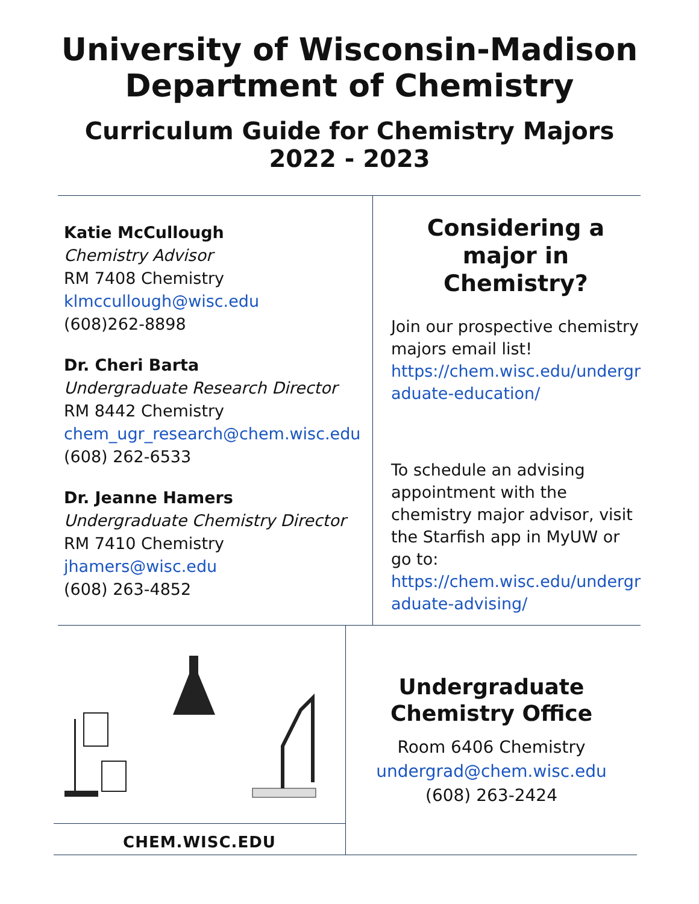University of Wisconsin-Madison
Department of Chemistry
Curriculum Guide for Chemistry Majors
2022 - 2023
Katie McCullough
Chemistry Advisor
RM 7408 Chemistry
klmccullough@wisc.edu
(608)262-8898
Dr. Cheri Barta
Undergraduate Research Director
RM 8442 Chemistry
chem_ugr_research@chem.wisc.edu
(608) 262-6533
Dr. Jeanne Hamers
Undergraduate Chemistry Director
RM 7410 Chemistry
jhamers@wisc.edu
(608) 263-4852
Considering a major in Chemistry?
Join our prospective chemistry majors email list!
https://chem.wisc.edu/undergr aduate-education/
To schedule an advising appointment with the chemistry major advisor, visit the Starfish app in MyUW or go to:
https://chem.wisc.edu/undergr aduate-advising/
CHEM.WISC.EDU
Undergraduate
Chemistry Office
Room 6406 Chemistry
undergrad@chem.wisc.edu
(608) 263-2424